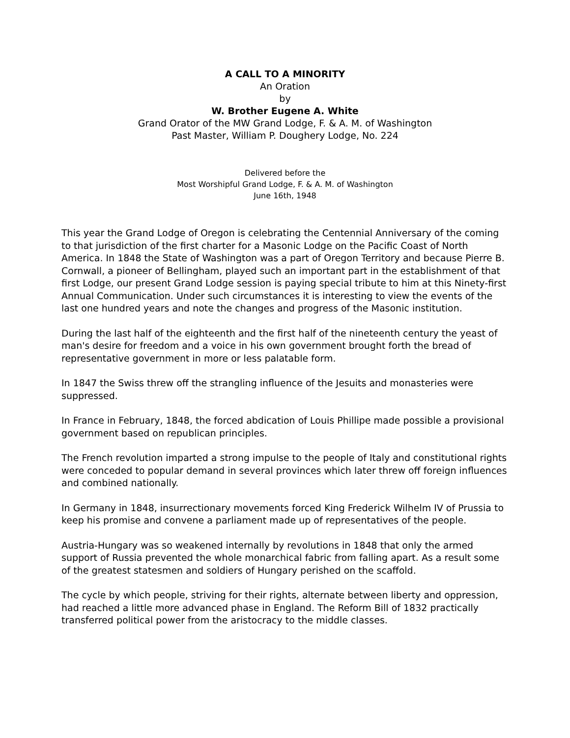A CALL TO A MINORITY
An Oration
by
W. Brother Eugene A. White
Grand Orator of the MW Grand Lodge, F. & A. M. of Washington
Past Master, William P. Doughery Lodge, No. 224
Delivered before the
Most Worshipful Grand Lodge, F. & A. M. of Washington
June 16th, 1948
This year the Grand Lodge of Oregon is celebrating the Centennial Anniversary of the coming to that jurisdiction of the first charter for a Masonic Lodge on the Pacific Coast of North America. In 1848 the State of Washington was a part of Oregon Territory and because Pierre B. Cornwall, a pioneer of Bellingham, played such an important part in the establishment of that first Lodge, our present Grand Lodge session is paying special tribute to him at this Ninety-first Annual Communication. Under such circumstances it is interesting to view the events of the last one hundred years and note the changes and progress of the Masonic institution.
During the last half of the eighteenth and the first half of the nineteenth century the yeast of man's desire for freedom and a voice in his own government brought forth the bread of representative government in more or less palatable form.
In 1847 the Swiss threw off the strangling influence of the Jesuits and monasteries were suppressed.
In France in February, 1848, the forced abdication of Louis Phillipe made possible a provisional government based on republican principles.
The French revolution imparted a strong impulse to the people of Italy and constitutional rights were conceded to popular demand in several provinces which later threw off foreign influences and combined nationally.
In Germany in 1848, insurrectionary movements forced King Frederick Wilhelm IV of Prussia to keep his promise and convene a parliament made up of representatives of the people.
Austria-Hungary was so weakened internally by revolutions in 1848 that only the armed support of Russia prevented the whole monarchical fabric from falling apart. As a result some of the greatest statesmen and soldiers of Hungary perished on the scaffold.
The cycle by which people, striving for their rights, alternate between liberty and oppression, had reached a little more advanced phase in England. The Reform Bill of 1832 practically transferred political power from the aristocracy to the middle classes.